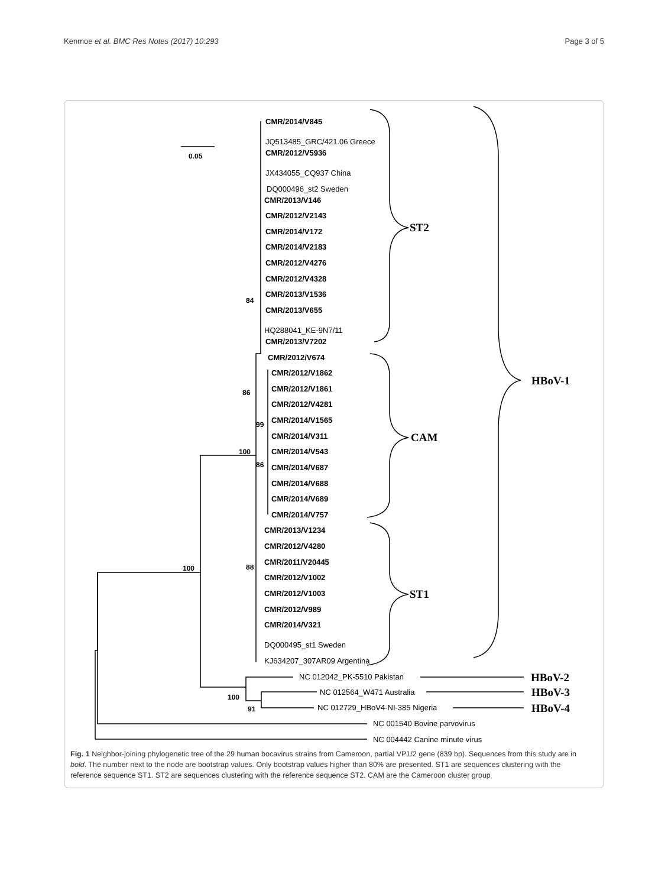Kenmoe et al. BMC Res Notes (2017) 10:293 Page 3 of 5
0.05
84
86
99
86
100
100
88
100
91
CMR/2014/V845
CMR/2012/V5936
CMR/2013/V146
CMR/2012/V2143
CMR/2014/V172
CMR/2014/V2183
CMR/2012/V4276
CMR/2012/V4328
CMR/2013/V1536
CMR/2013/V655
CMR/2013/V7202
CMR/2012/V674
CMR/2012/V1862
CMR/2012/V1861
CMR/2012/V4281
CMR/2014/V1565
CMR/2014/V311
CMR/2014/V543
CMR/2014/V687
CMR/2014/V688
CMR/2014/V689
CMR/2014/V757
CMR/2013/V1234
CMR/2012/V4280
CMR/2011/V20445
CMR/2012/V1002
CMR/2012/V1003
CMR/2012/V989
CMR/2014/V321
JQ513485_GRC/421.06 Greece
JX434055_CQ937 China
DQ000496_st2 Sweden
HQ288041_KE-9N7/11
DQ000495_st1 Sweden
KJ634207_307AR09 Argentina
NC 012042_PK-5510 Pakistan
NC 012564_W471 Australia
NC 012729_HBoV4-NI-385 Nigeria
NC 001540 Bovine parvovirus
NC 004442 Canine minute virus
ST2
CAM
ST1
HBoV-1
HBoV-2
HBoV-3
HBoV-4
Fig. 1 Neighbor-joining phylogenetic tree of the 29 human bocavirus strains from Cameroon, partial VP1/2 gene (839 bp). Sequences from this study are in bold. The number next to the node are bootstrap values. Only bootstrap values higher than 80% are presented. ST1 are sequences clustering with the reference sequence ST1. ST2 are sequences clustering with the reference sequence ST2. CAM are the Cameroon cluster group